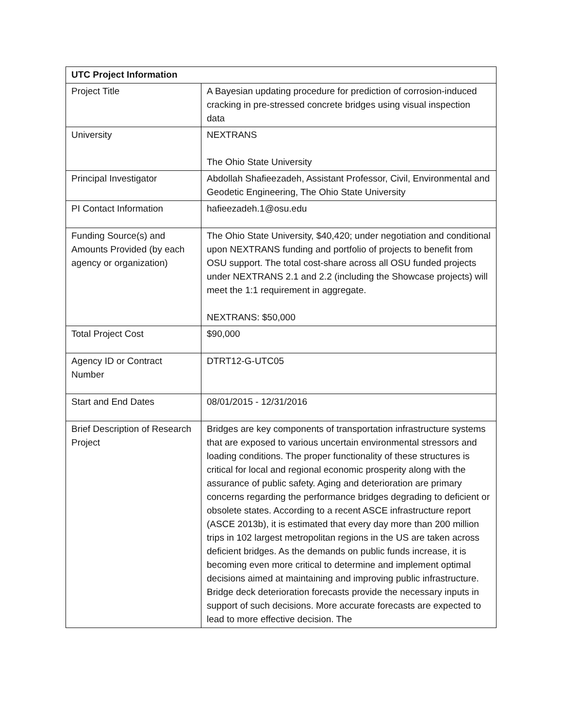| UTC Project Information | |
| --- | --- |
| Project Title | A Bayesian updating procedure for prediction of corrosion-induced cracking in pre-stressed concrete bridges using visual inspection data |
| University | NEXTRANS The Ohio State University |
| Principal Investigator | Abdollah Shafieezadeh, Assistant Professor, Civil, Environmental and Geodetic Engineering, The Ohio State University |
| PI Contact Information | hafieezadeh.1@osu.edu |
| Funding Source(s) and Amounts Provided (by each agency or organization) | The Ohio State University, $40,420; under negotiation and conditional upon NEXTRANS funding and portfolio of projects to benefit from OSU support. The total cost-share across all OSU funded projects under NEXTRANS 2.1 and 2.2 (including the Showcase projects) will meet the 1:1 requirement in aggregate. NEXTRANS: $50,000 |
| Total Project Cost | $90,000 |
| Agency ID or Contract Number | DTRT12-G-UTC05 |
| Start and End Dates | 08/01/2015 - 12/31/2016 |
| Brief Description of Research Project | Bridges are key components of transportation infrastructure systems that are exposed to various uncertain environmental stressors and loading conditions. The proper functionality of these structures is critical for local and regional economic prosperity along with the assurance of public safety. Aging and deterioration are primary concerns regarding the performance bridges degrading to deficient or obsolete states. According to a recent ASCE infrastructure report (ASCE 2013b), it is estimated that every day more than 200 million trips in 102 largest metropolitan regions in the US are taken across deficient bridges. As the demands on public funds increase, it is becoming even more critical to determine and implement optimal decisions aimed at maintaining and improving public infrastructure. Bridge deck deterioration forecasts provide the necessary inputs in support of such decisions. More accurate forecasts are expected to lead to more effective decision. The |